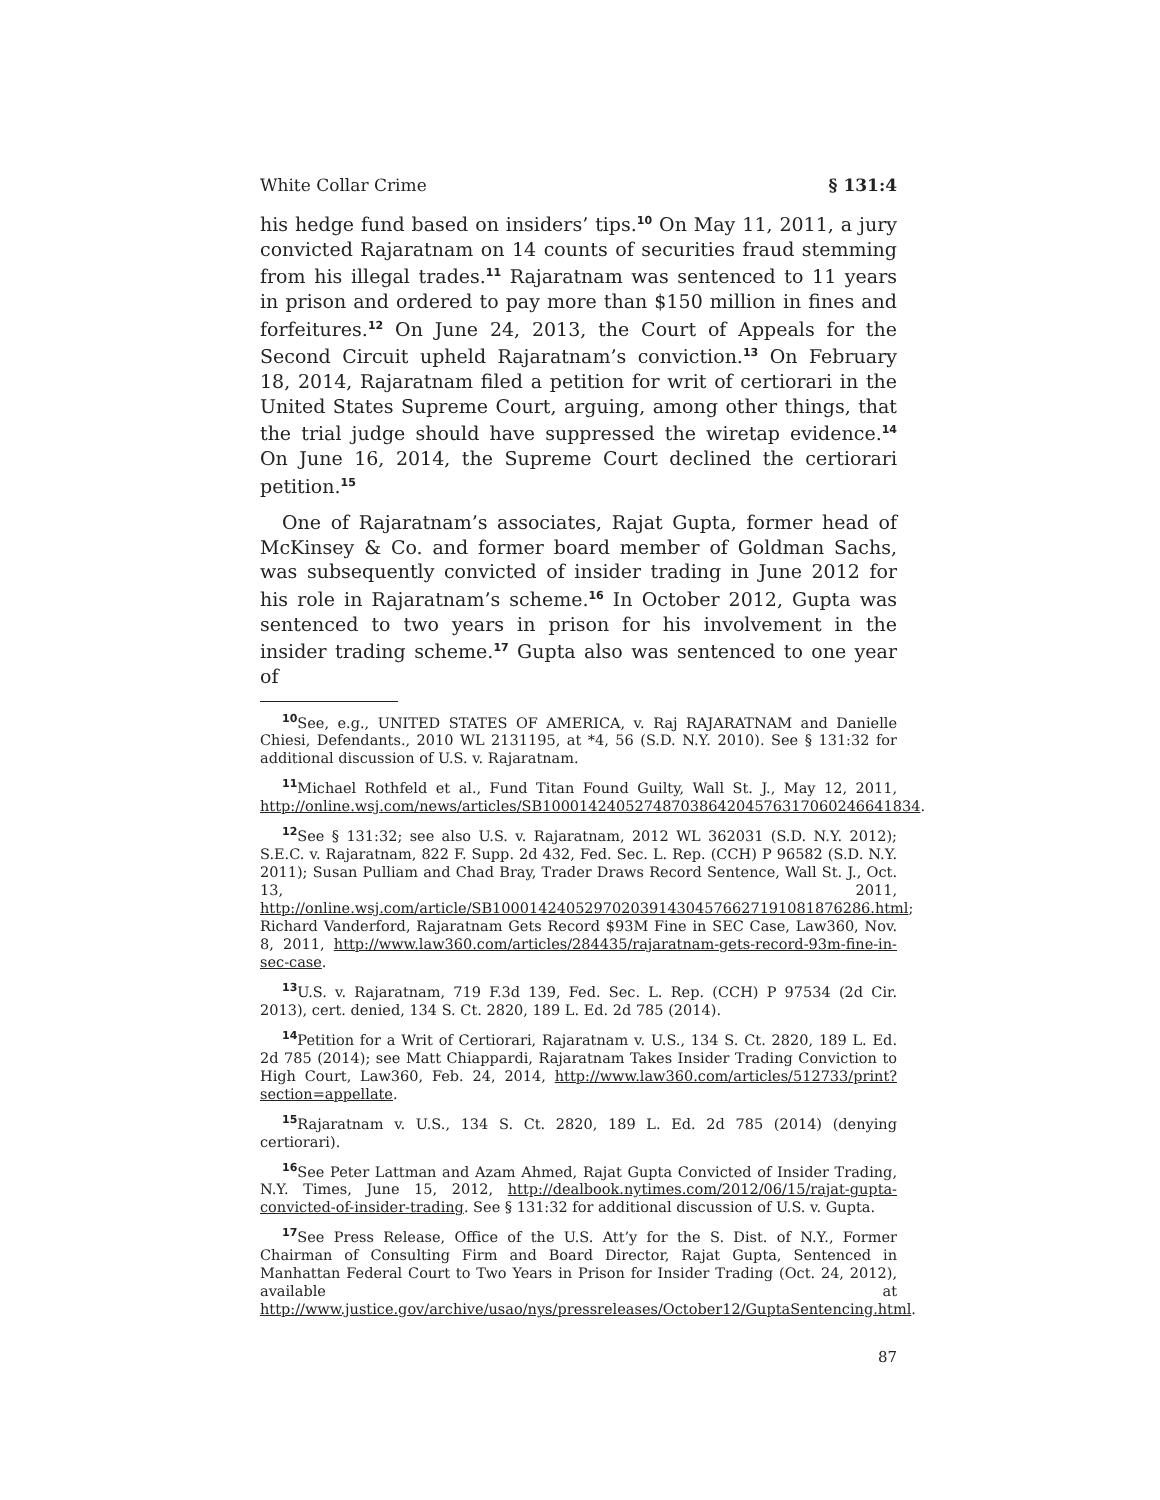White Collar Crime § 131:4
his hedge fund based on insiders’ tips.<sup>10</sup> On May 11, 2011, a jury convicted Rajaratnam on 14 counts of securities fraud stemming from his illegal trades.<sup>11</sup> Rajaratnam was sentenced to 11 years in prison and ordered to pay more than $150 million in fines and forfeitures.<sup>12</sup> On June 24, 2013, the Court of Appeals for the Second Circuit upheld Rajaratnam’s conviction.<sup>13</sup> On February 18, 2014, Rajaratnam filed a petition for writ of certiorari in the United States Supreme Court, arguing, among other things, that the trial judge should have suppressed the wiretap evidence.<sup>14</sup> On June 16, 2014, the Supreme Court declined the certiorari petition.<sup>15</sup>
One of Rajaratnam’s associates, Rajat Gupta, former head of McKinsey & Co. and former board member of Goldman Sachs, was subsequently convicted of insider trading in June 2012 for his role in Rajaratnam’s scheme.<sup>16</sup> In October 2012, Gupta was sentenced to two years in prison for his involvement in the insider trading scheme.<sup>17</sup> Gupta also was sentenced to one year of
<sup>10</sup> See, e.g., UNITED STATES OF AMERICA, v. Raj RAJARATNAM and Danielle Chiesi, Defendants., 2010 WL 2131195, at *4, 56 (S.D. N.Y. 2010). See § 131:32 for additional discussion of U.S. v. Rajaratnam.
<sup>11</sup> Michael Rothfeld et al., Fund Titan Found Guilty, Wall St. J., May 12, 2011, http://online.wsj.com/news/articles/SB10001424052748703864204576317060246641834.
<sup>12</sup> See § 131:32; see also U.S. v. Rajaratnam, 2012 WL 362031 (S.D. N.Y. 2012); S.E.C. v. Rajaratnam, 822 F. Supp. 2d 432, Fed. Sec. L. Rep. (CCH) P 96582 (S.D. N.Y. 2011); Susan Pulliam and Chad Bray, Trader Draws Record Sentence, Wall St. J., Oct. 13, 2011, http://online.wsj.com/article/SB10001424052970203914304576627191081876286.html; Richard Vanderford, Rajaratnam Gets Record $93M Fine in SEC Case, Law360, Nov. 8, 2011, http://www.law360.com/articles/284435/rajaratnam-gets-record-93m-fine-in-sec-case.
<sup>13</sup> U.S. v. Rajaratnam, 719 F.3d 139, Fed. Sec. L. Rep. (CCH) P 97534 (2d Cir. 2013), cert. denied, 134 S. Ct. 2820, 189 L. Ed. 2d 785 (2014).
<sup>14</sup> Petition for a Writ of Certiorari, Rajaratnam v. U.S., 134 S. Ct. 2820, 189 L. Ed. 2d 785 (2014); see Matt Chiappardi, Rajaratnam Takes Insider Trading Conviction to High Court, Law360, Feb. 24, 2014, http://www.law360.com/articles/512733/print?section=appellate.
<sup>15</sup> Rajaratnam v. U.S., 134 S. Ct. 2820, 189 L. Ed. 2d 785 (2014) (denying certiorari).
<sup>16</sup> See Peter Lattman and Azam Ahmed, Rajat Gupta Convicted of Insider Trading, N.Y. Times, June 15, 2012, http://dealbook.nytimes.com/2012/06/15/rajat-gupta-convicted-of-insider-trading. See § 131:32 for additional discussion of U.S. v. Gupta.
<sup>17</sup> See Press Release, Office of the U.S. Att’y for the S. Dist. of N.Y., Former Chairman of Consulting Firm and Board Director, Rajat Gupta, Sentenced in Manhattan Federal Court to Two Years in Prison for Insider Trading (Oct. 24, 2012), available at http://www.justice.gov/archive/usao/nys/pressreleases/October12/GuptaSentencing.html.
87